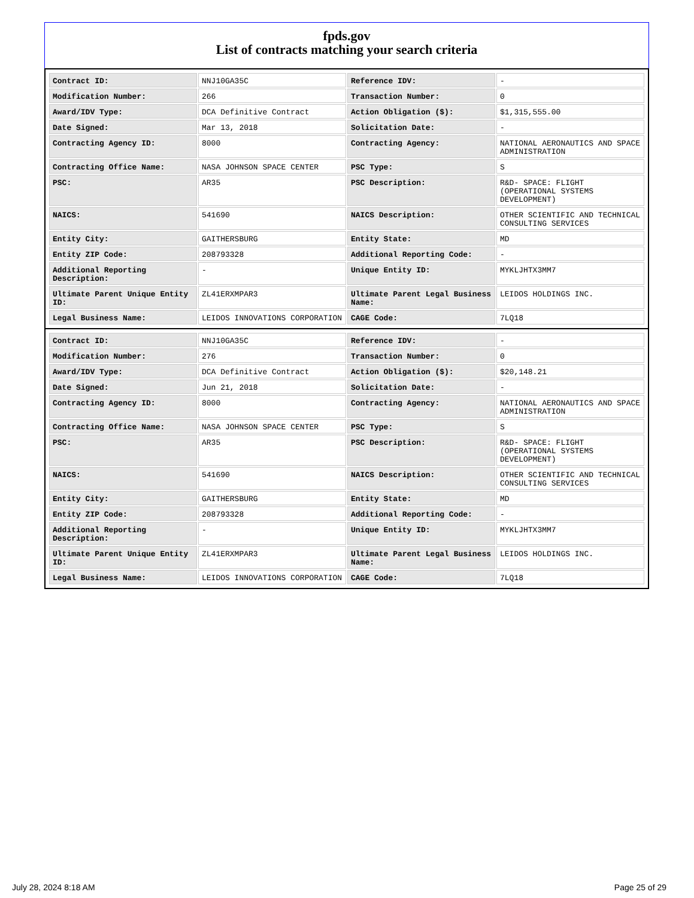fpds.gov
List of contracts matching your search criteria
| Contract ID: | NNJ10GA35C | Reference IDV: | - |
| Modification Number: | 266 | Transaction Number: | 0 |
| Award/IDV Type: | DCA Definitive Contract | Action Obligation ($): | $1,315,555.00 |
| Date Signed: | Mar 13, 2018 | Solicitation Date: | - |
| Contracting Agency ID: | 8000 | Contracting Agency: | NATIONAL AERONAUTICS AND SPACE ADMINISTRATION |
| Contracting Office Name: | NASA JOHNSON SPACE CENTER | PSC Type: | S |
| PSC: | AR35 | PSC Description: | R&D- SPACE: FLIGHT (OPERATIONAL SYSTEMS DEVELOPMENT) |
| NAICS: | 541690 | NAICS Description: | OTHER SCIENTIFIC AND TECHNICAL CONSULTING SERVICES |
| Entity City: | GAITHERSBURG | Entity State: | MD |
| Entity ZIP Code: | 208793328 | Additional Reporting Code: | - |
| Additional Reporting Description: | - | Unique Entity ID: | MYKLJHTX3MM7 |
| Ultimate Parent Unique Entity ID: | ZL41ERXMPAR3 | Ultimate Parent Legal Business Name: | LEIDOS HOLDINGS INC. |
| Legal Business Name: | LEIDOS INNOVATIONS CORPORATION | CAGE Code: | 7LQ18 |
| Contract ID: | NNJ10GA35C | Reference IDV: | - |
| Modification Number: | 276 | Transaction Number: | 0 |
| Award/IDV Type: | DCA Definitive Contract | Action Obligation ($): | $20,148.21 |
| Date Signed: | Jun 21, 2018 | Solicitation Date: | - |
| Contracting Agency ID: | 8000 | Contracting Agency: | NATIONAL AERONAUTICS AND SPACE ADMINISTRATION |
| Contracting Office Name: | NASA JOHNSON SPACE CENTER | PSC Type: | S |
| PSC: | AR35 | PSC Description: | R&D- SPACE: FLIGHT (OPERATIONAL SYSTEMS DEVELOPMENT) |
| NAICS: | 541690 | NAICS Description: | OTHER SCIENTIFIC AND TECHNICAL CONSULTING SERVICES |
| Entity City: | GAITHERSBURG | Entity State: | MD |
| Entity ZIP Code: | 208793328 | Additional Reporting Code: | - |
| Additional Reporting Description: | - | Unique Entity ID: | MYKLJHTX3MM7 |
| Ultimate Parent Unique Entity ID: | ZL41ERXMPAR3 | Ultimate Parent Legal Business Name: | LEIDOS HOLDINGS INC. |
| Legal Business Name: | LEIDOS INNOVATIONS CORPORATION | CAGE Code: | 7LQ18 |
July 28, 2024 8:18 AM Page 25 of 29